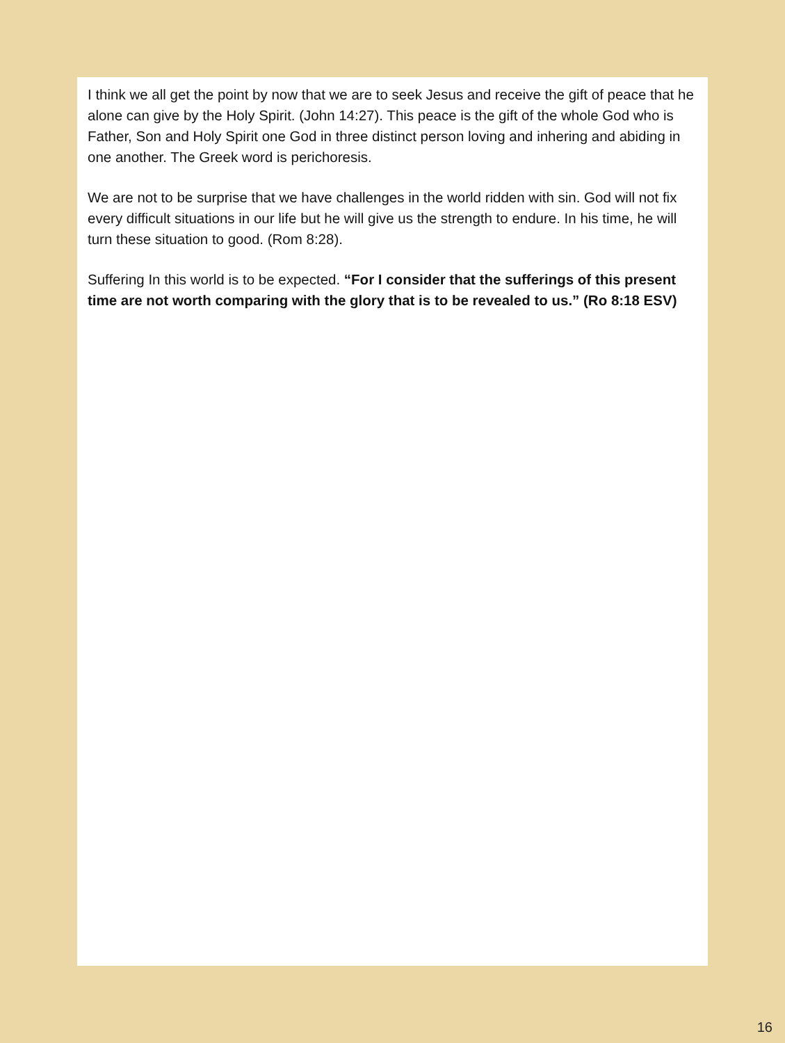I think we all get the point by now that we are to seek Jesus and receive the gift of peace that he alone can give by the Holy Spirit. (John 14:27). This peace is the gift of the whole God who is Father, Son and Holy Spirit one God in three distinct person loving and inhering and abiding in one another. The Greek word is perichoresis.
We are not to be surprise that we have challenges in the world ridden with sin. God will not fix every difficult situations in our life but he will give us the strength to endure. In his time, he will turn these situation to good. (Rom 8:28).
Suffering In this world is to be expected. “For I consider that the sufferings of this present time are not worth comparing with the glory that is to be revealed to us.” (Ro 8:18 ESV)
16